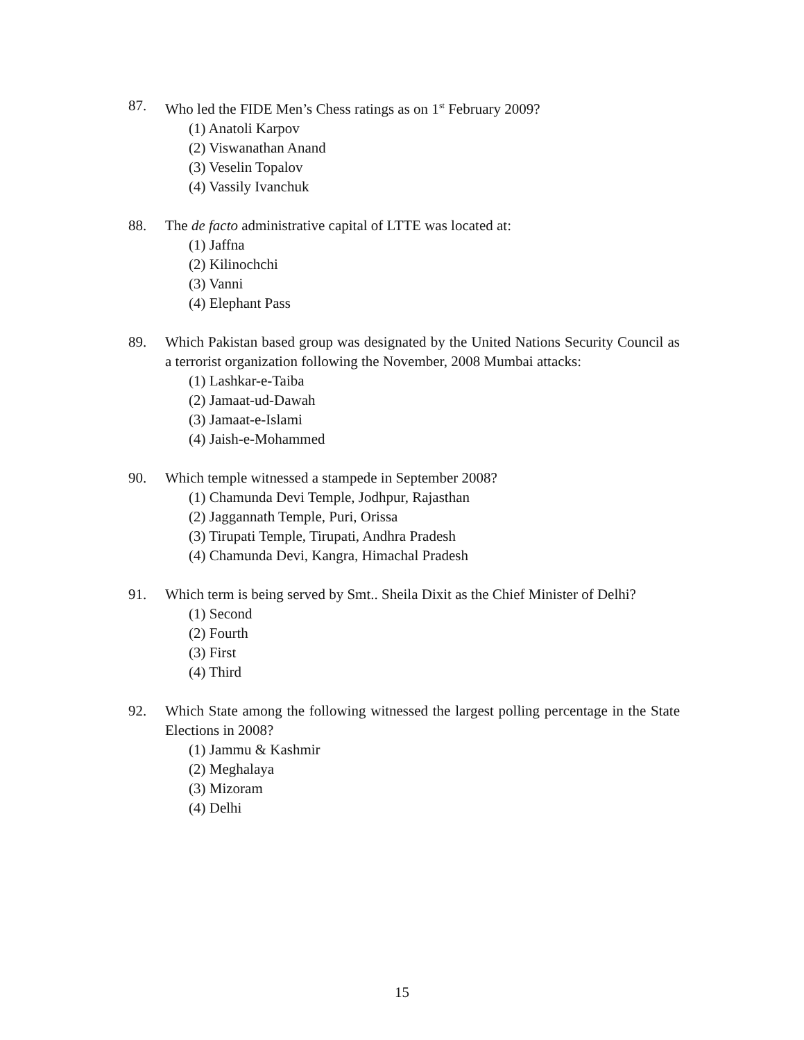87. Who led the FIDE Men’s Chess ratings as on 1<sup>st</sup> February 2009?
(1) Anatoli Karpov
(2) Viswanathan Anand
(3) Veselin Topalov
(4) Vassily Ivanchuk
88. The de facto administrative capital of LTTE was located at:
(1) Jaffna
(2) Kilinochchi
(3) Vanni
(4) Elephant Pass
89. Which Pakistan based group was designated by the United Nations Security Council as a terrorist organization following the November, 2008 Mumbai attacks:
(1) Lashkar-e-Taiba
(2) Jamaat-ud-Dawah
(3) Jamaat-e-Islami
(4) Jaish-e-Mohammed
90. Which temple witnessed a stampede in September 2008?
(1) Chamunda Devi Temple, Jodhpur, Rajasthan
(2) Jaggannath Temple, Puri, Orissa
(3) Tirupati Temple, Tirupati, Andhra Pradesh
(4) Chamunda Devi, Kangra, Himachal Pradesh
91. Which term is being served by Smt.. Sheila Dixit as the Chief Minister of Delhi?
(1) Second
(2) Fourth
(3) First
(4) Third
92. Which State among the following witnessed the largest polling percentage in the State Elections in 2008?
(1) Jammu & Kashmir
(2) Meghalaya
(3) Mizoram
(4) Delhi
15